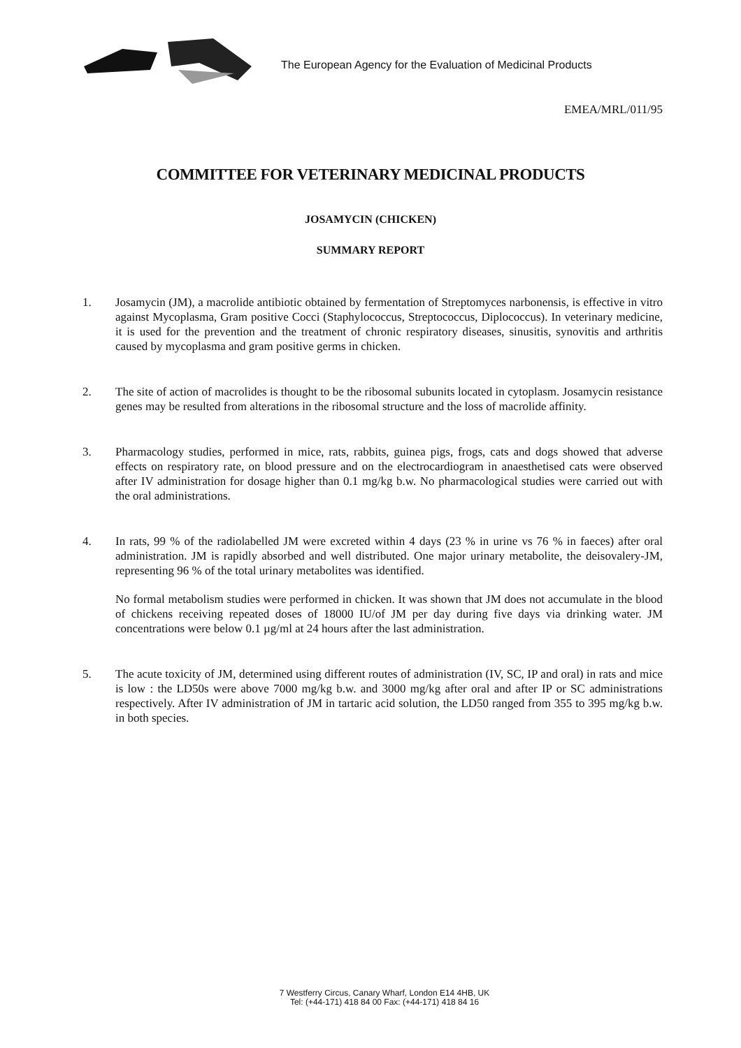The European Agency for the Evaluation of Medicinal Products
EMEA/MRL/011/95
COMMITTEE FOR VETERINARY MEDICINAL PRODUCTS
JOSAMYCIN (CHICKEN)
SUMMARY REPORT
1. Josamycin (JM), a macrolide antibiotic obtained by fermentation of Streptomyces narbonensis, is effective in vitro against Mycoplasma, Gram positive Cocci (Staphylococcus, Streptococcus, Diplococcus). In veterinary medicine, it is used for the prevention and the treatment of chronic respiratory diseases, sinusitis, synovitis and arthritis caused by mycoplasma and gram positive germs in chicken.
2. The site of action of macrolides is thought to be the ribosomal subunits located in cytoplasm. Josamycin resistance genes may be resulted from alterations in the ribosomal structure and the loss of macrolide affinity.
3. Pharmacology studies, performed in mice, rats, rabbits, guinea pigs, frogs, cats and dogs showed that adverse effects on respiratory rate, on blood pressure and on the electrocardiogram in anaesthetised cats were observed after IV administration for dosage higher than 0.1 mg/kg b.w. No pharmacological studies were carried out with the oral administrations.
4. In rats, 99 % of the radiolabelled JM were excreted within 4 days (23 % in urine vs 76 % in faeces) after oral administration. JM is rapidly absorbed and well distributed. One major urinary metabolite, the deisovalery-JM, representing 96 % of the total urinary metabolites was identified.
No formal metabolism studies were performed in chicken. It was shown that JM does not accumulate in the blood of chickens receiving repeated doses of 18000 IU/of JM per day during five days via drinking water. JM concentrations were below 0.1 µg/ml at 24 hours after the last administration.
5. The acute toxicity of JM, determined using different routes of administration (IV, SC, IP and oral) in rats and mice is low : the LD50s were above 7000 mg/kg b.w. and 3000 mg/kg after oral and after IP or SC administrations respectively. After IV administration of JM in tartaric acid solution, the LD50 ranged from 355 to 395 mg/kg b.w. in both species.
7 Westferry Circus, Canary Wharf, London E14 4HB, UK
Tel: (+44-171) 418 84 00 Fax: (+44-171) 418 84 16